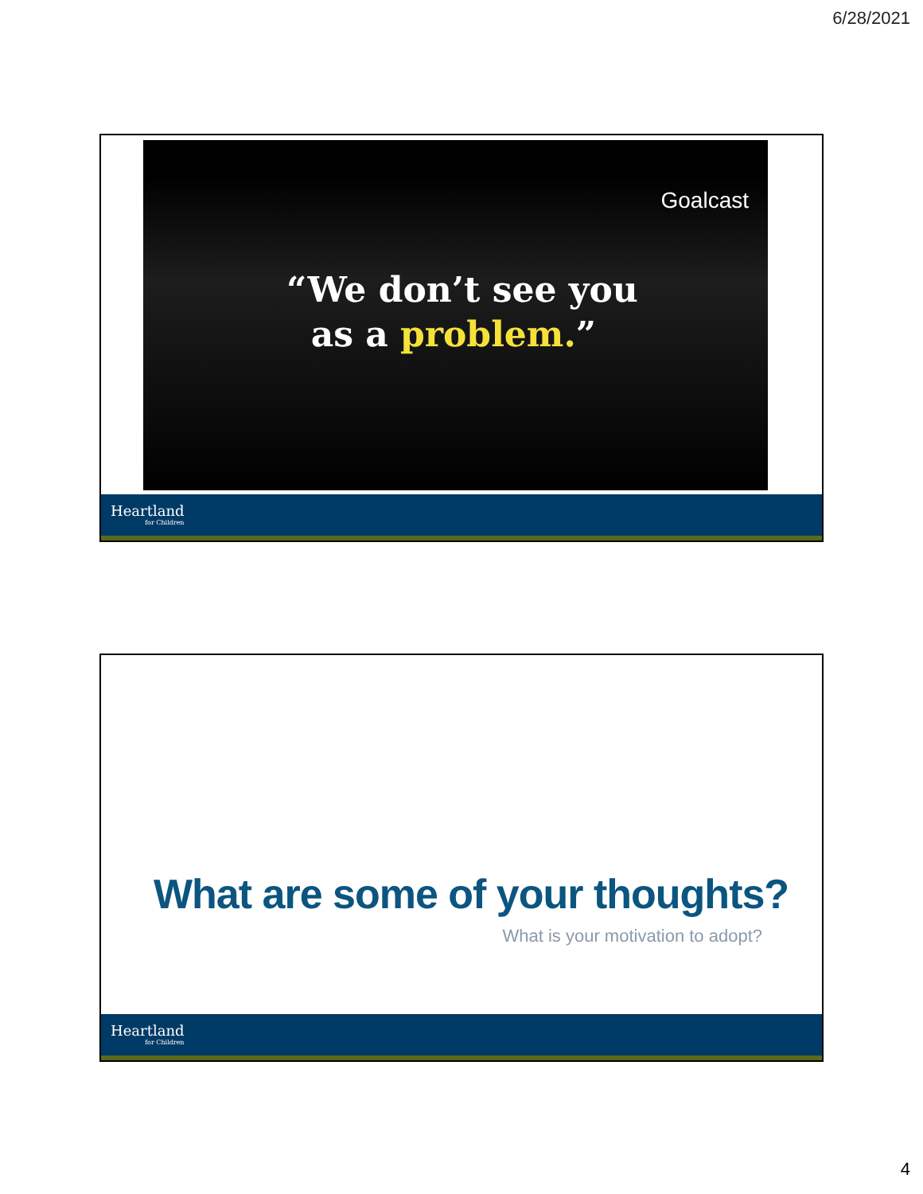6/28/2021
Goalcast
“We don’t see you
as a problem.”
Heartland
for Children
What are some of your thoughts?
What is your motivation to adopt?
Heartland
for Children
4